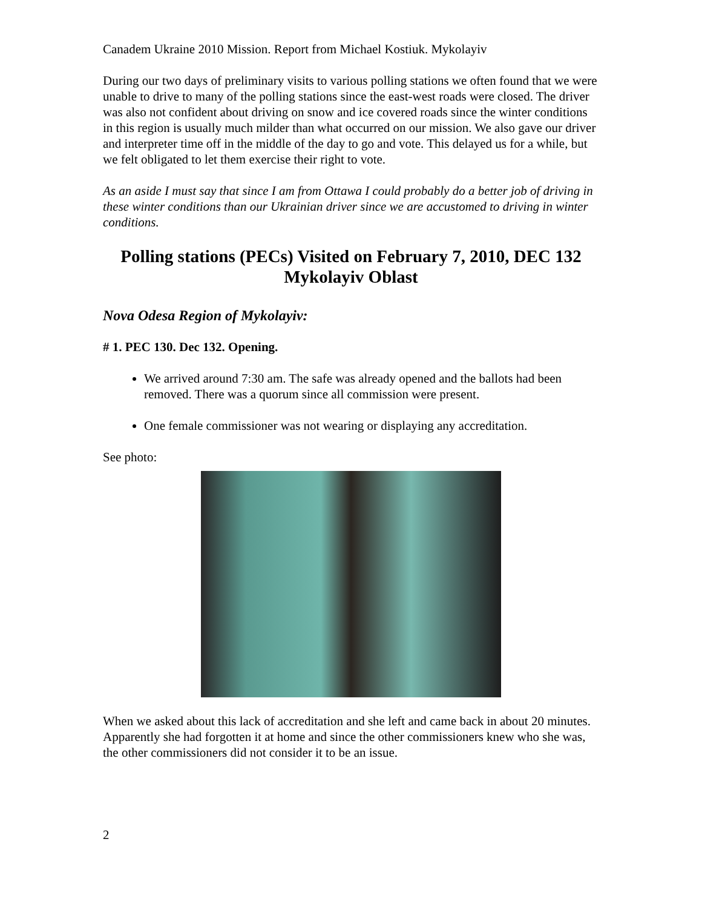Canadem Ukraine 2010 Mission. Report from Michael Kostiuk. Mykolayiv
During our two days of preliminary visits to various polling stations we often found that we were unable to drive to many of the polling stations since the east-west roads were closed. The driver was also not confident about driving on snow and ice covered roads since the winter conditions in this region is usually much milder than what occurred on our mission. We also gave our driver and interpreter time off in the middle of the day to go and vote. This delayed us for a while, but we felt obligated to let them exercise their right to vote.
As an aside I must say that since I am from Ottawa I could probably do a better job of driving in these winter conditions than our Ukrainian driver since we are accustomed to driving in winter conditions.
Polling stations (PECs) Visited on February 7, 2010, DEC 132 Mykolayiv Oblast
Nova Odesa Region of Mykolayiv:
# 1. PEC 130. Dec 132. Opening.
We arrived around 7:30 am. The safe was already opened and the ballots had been removed. There was a quorum since all commission were present.
One female commissioner was not wearing or displaying any accreditation.
See photo:
When we asked about this lack of accreditation and she left and came back in about 20 minutes. Apparently she had forgotten it at home and since the other commissioners knew who she was, the other commissioners did not consider it to be an issue.
2